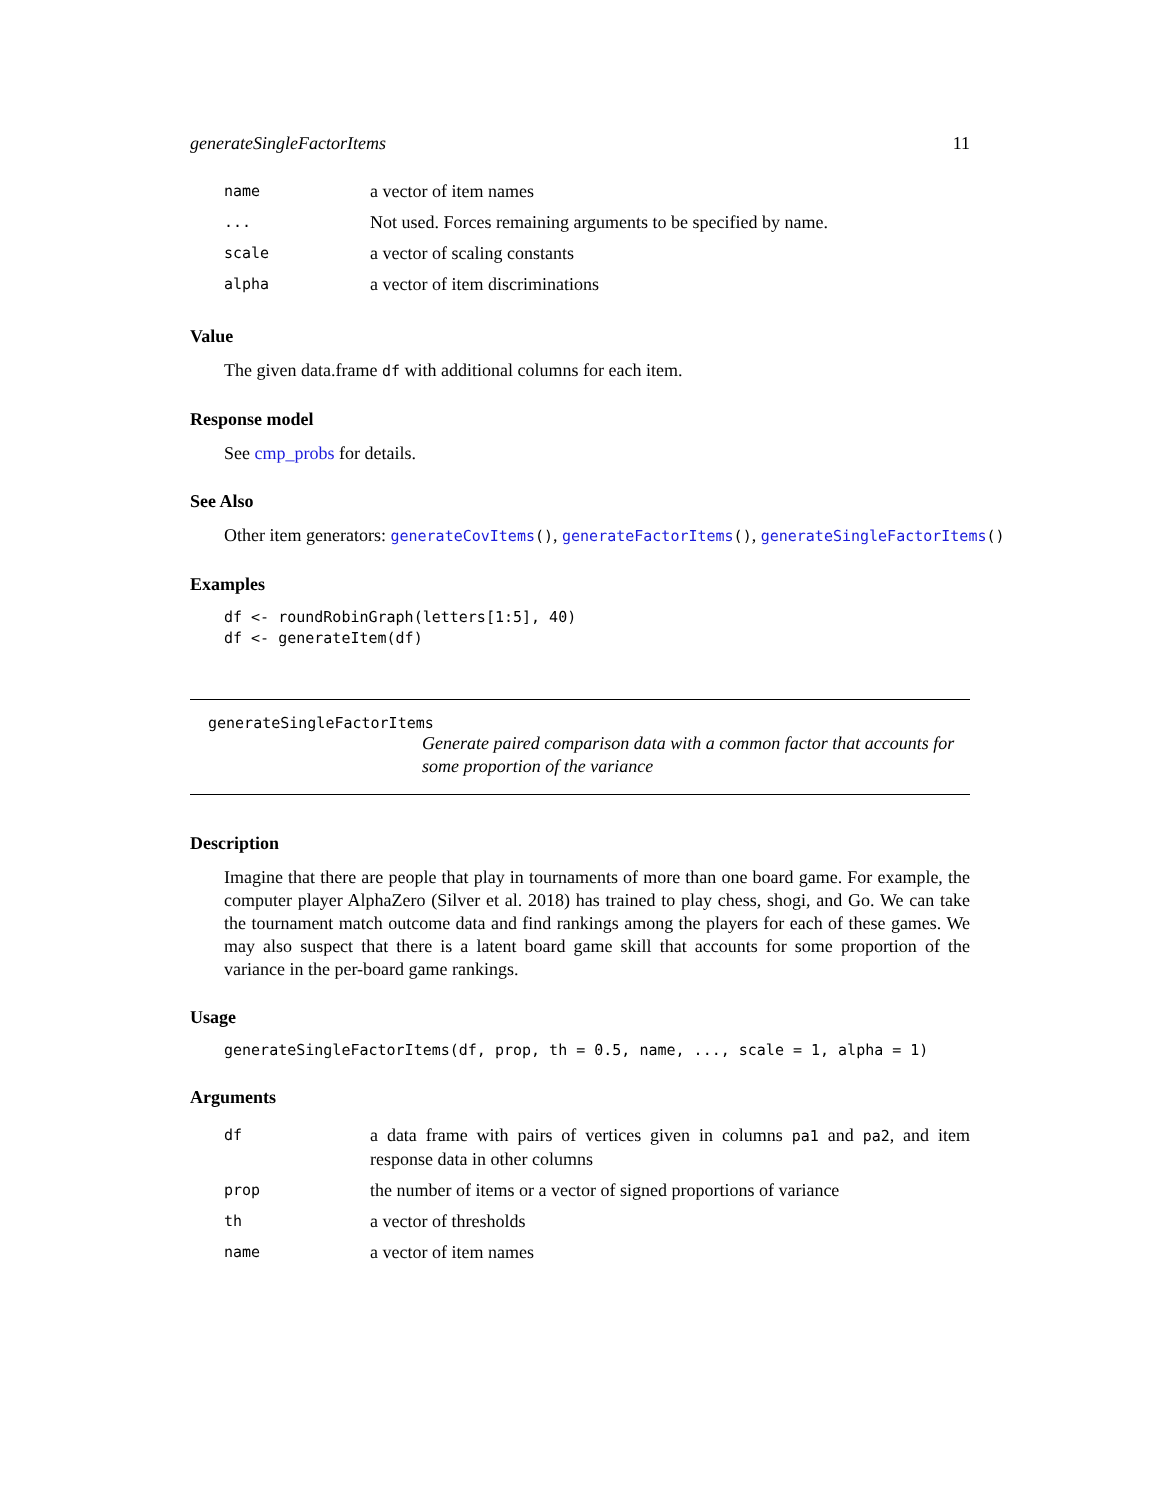generateSingleFactorItems 11
| name | a vector of item names |
| ... | Not used. Forces remaining arguments to be specified by name. |
| scale | a vector of scaling constants |
| alpha | a vector of item discriminations |
Value
The given data.frame df with additional columns for each item.
Response model
See cmp_probs for details.
See Also
Other item generators: generateCovItems(), generateFactorItems(), generateSingleFactorItems()
Examples
df <- roundRobinGraph(letters[1:5], 40)
df <- generateItem(df)
generateSingleFactorItems
Generate paired comparison data with a common factor that accounts for some proportion of the variance
Description
Imagine that there are people that play in tournaments of more than one board game. For example, the computer player AlphaZero (Silver et al. 2018) has trained to play chess, shogi, and Go. We can take the tournament match outcome data and find rankings among the players for each of these games. We may also suspect that there is a latent board game skill that accounts for some proportion of the variance in the per-board game rankings.
Usage
generateSingleFactorItems(df, prop, th = 0.5, name, ..., scale = 1, alpha = 1)
Arguments
| df | a data frame with pairs of vertices given in columns pa1 and pa2 , and item response data in other columns |
| prop | the number of items or a vector of signed proportions of variance |
| th | a vector of thresholds |
| name | a vector of item names |